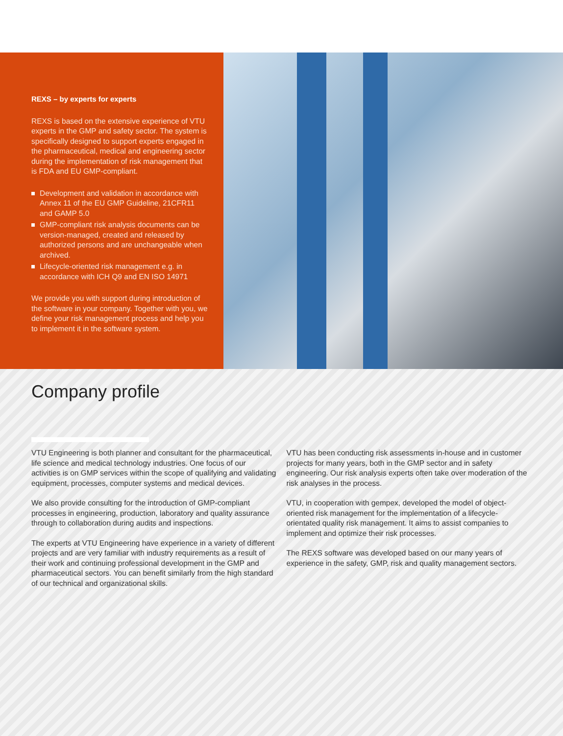REXS – by experts for experts
REXS is based on the extensive experience of VTU experts in the GMP and safety sector. The system is specifically designed to support experts engaged in the pharmaceutical, medical and engineering sector during the implementation of risk management that is FDA and EU GMP-compliant.
Development and validation in accordance with Annex 11 of the EU GMP Guideline, 21CFR11 and GAMP 5.0
GMP-compliant risk analysis documents can be version-managed, created and released by authorized persons and are unchangeable when archived.
Lifecycle-oriented risk management e.g. in accordance with ICH Q9 and EN ISO 14971
We provide you with support during introduction of the software in your company. Together with you, we define your risk management process and help you to implement it in the software system.
Company profile
VTU Engineering is both planner and consultant for the pharmaceutical, life science and medical technology industries. One focus of our activities is on GMP services within the scope of qualifying and validating equipment, processes, computer systems and medical devices.
We also provide consulting for the introduction of GMP-compliant processes in engineering, production, laboratory and quality assurance through to collaboration during audits and inspections.
The experts at VTU Engineering have experience in a variety of different projects and are very familiar with industry requirements as a result of their work and continuing professional development in the GMP and pharmaceutical sectors. You can benefit similarly from the high standard of our technical and organizational skills.
VTU has been conducting risk assessments in-house and in customer projects for many years, both in the GMP sector and in safety engineering. Our risk analysis experts often take over moderation of the risk analyses in the process.
VTU, in cooperation with gempex, developed the model of object-oriented risk management for the implementation of a lifecycle-orientated quality risk management. It aims to assist companies to implement and optimize their risk processes.
The REXS software was developed based on our many years of experience in the safety, GMP, risk and quality management sectors.